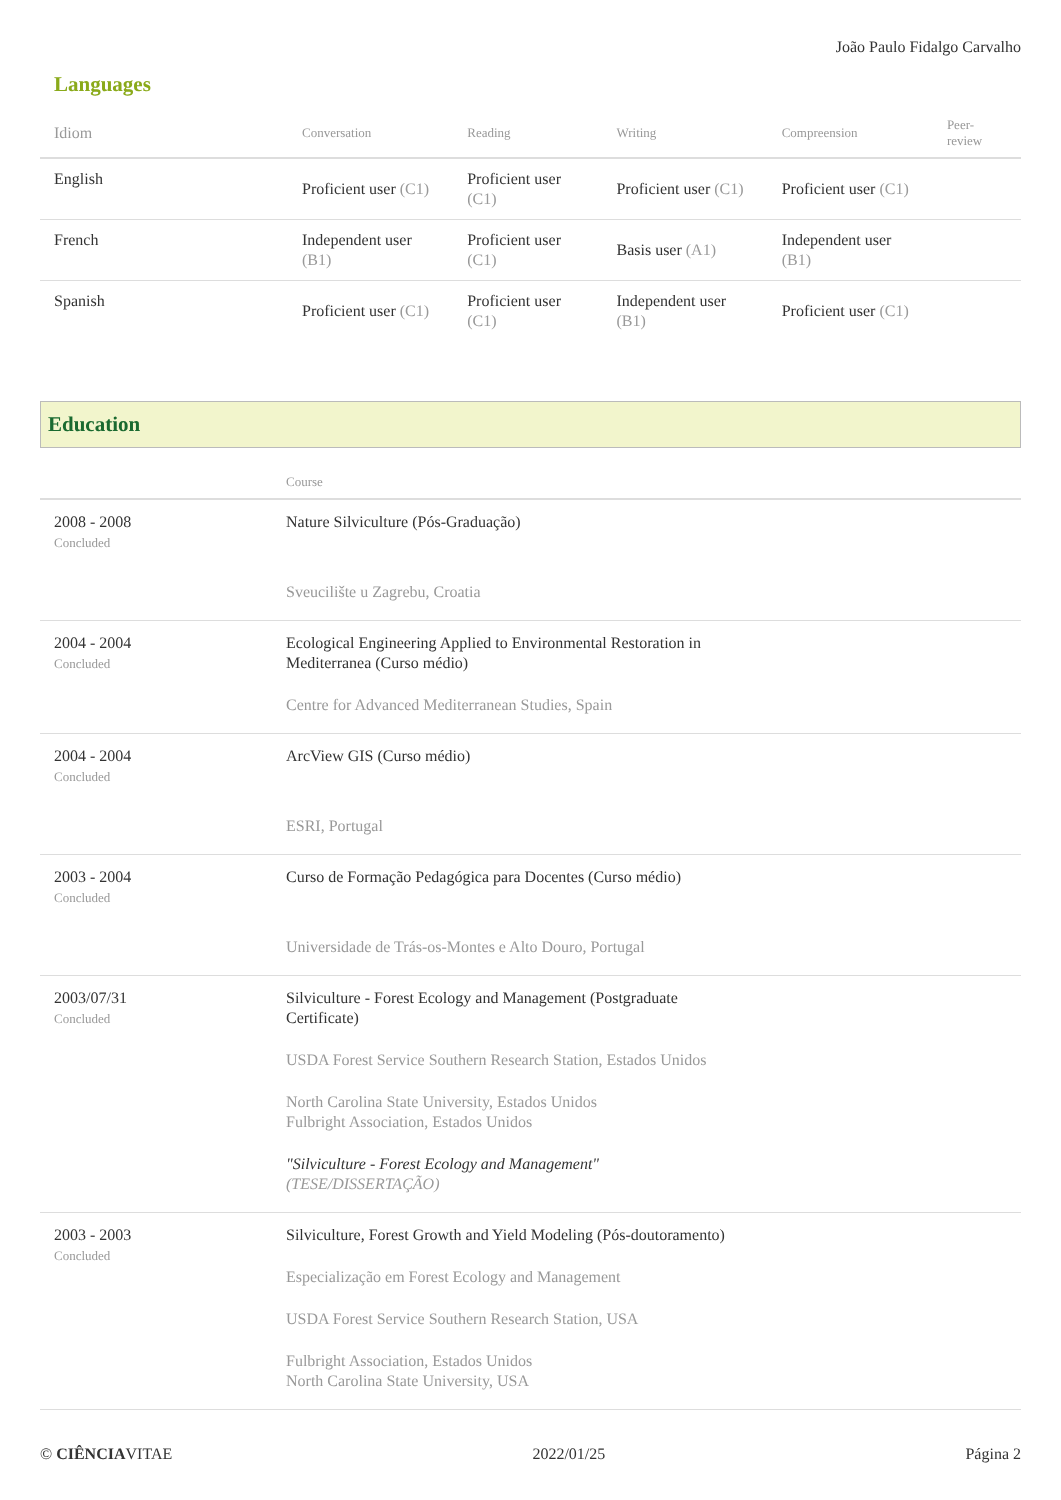João Paulo Fidalgo Carvalho
Languages
| Idiom | Conversation | Reading | Writing | Compreension | Peer-review |
| --- | --- | --- | --- | --- | --- |
| English | Proficient user (C1) | Proficient user (C1) | Proficient user (C1) | Proficient user (C1) | |
| French | Independent user (B1) | Proficient user (C1) | Basis user (A1) | Independent user (B1) | |
| Spanish | Proficient user (C1) | Proficient user (C1) | Independent user (B1) | Proficient user (C1) | |
Education
| | Course |
| --- | --- |
| 2008 - 2008 Concluded | Nature Silviculture (Pós-Graduação) Sveucilište u Zagrebu, Croatia |
| 2004 - 2004 Concluded | Ecological Engineering Applied to Environmental Restoration in Mediterranea (Curso médio) Centre for Advanced Mediterranean Studies, Spain |
| 2004 - 2004 Concluded | ArcView GIS (Curso médio) ESRI, Portugal |
| 2003 - 2004 Concluded | Curso de Formação Pedagógica para Docentes (Curso médio) Universidade de Trás-os-Montes e Alto Douro, Portugal |
| 2003/07/31 Concluded | Silviculture - Forest Ecology and Management (Postgraduate Certificate) USDA Forest Service Southern Research Station, Estados Unidos North Carolina State University, Estados Unidos Fulbright Association, Estados Unidos "Silviculture - Forest Ecology and Management" (TESE/DISSERTAÇÃO) |
| 2003 - 2003 Concluded | Silviculture, Forest Growth and Yield Modeling (Pós-doutoramento) Especialização em Forest Ecology and Management USDA Forest Service Southern Research Station, USA Fulbright Association, Estados Unidos North Carolina State University, USA |
© CIÊNCIAVITAE 2022/01/25 Página 2